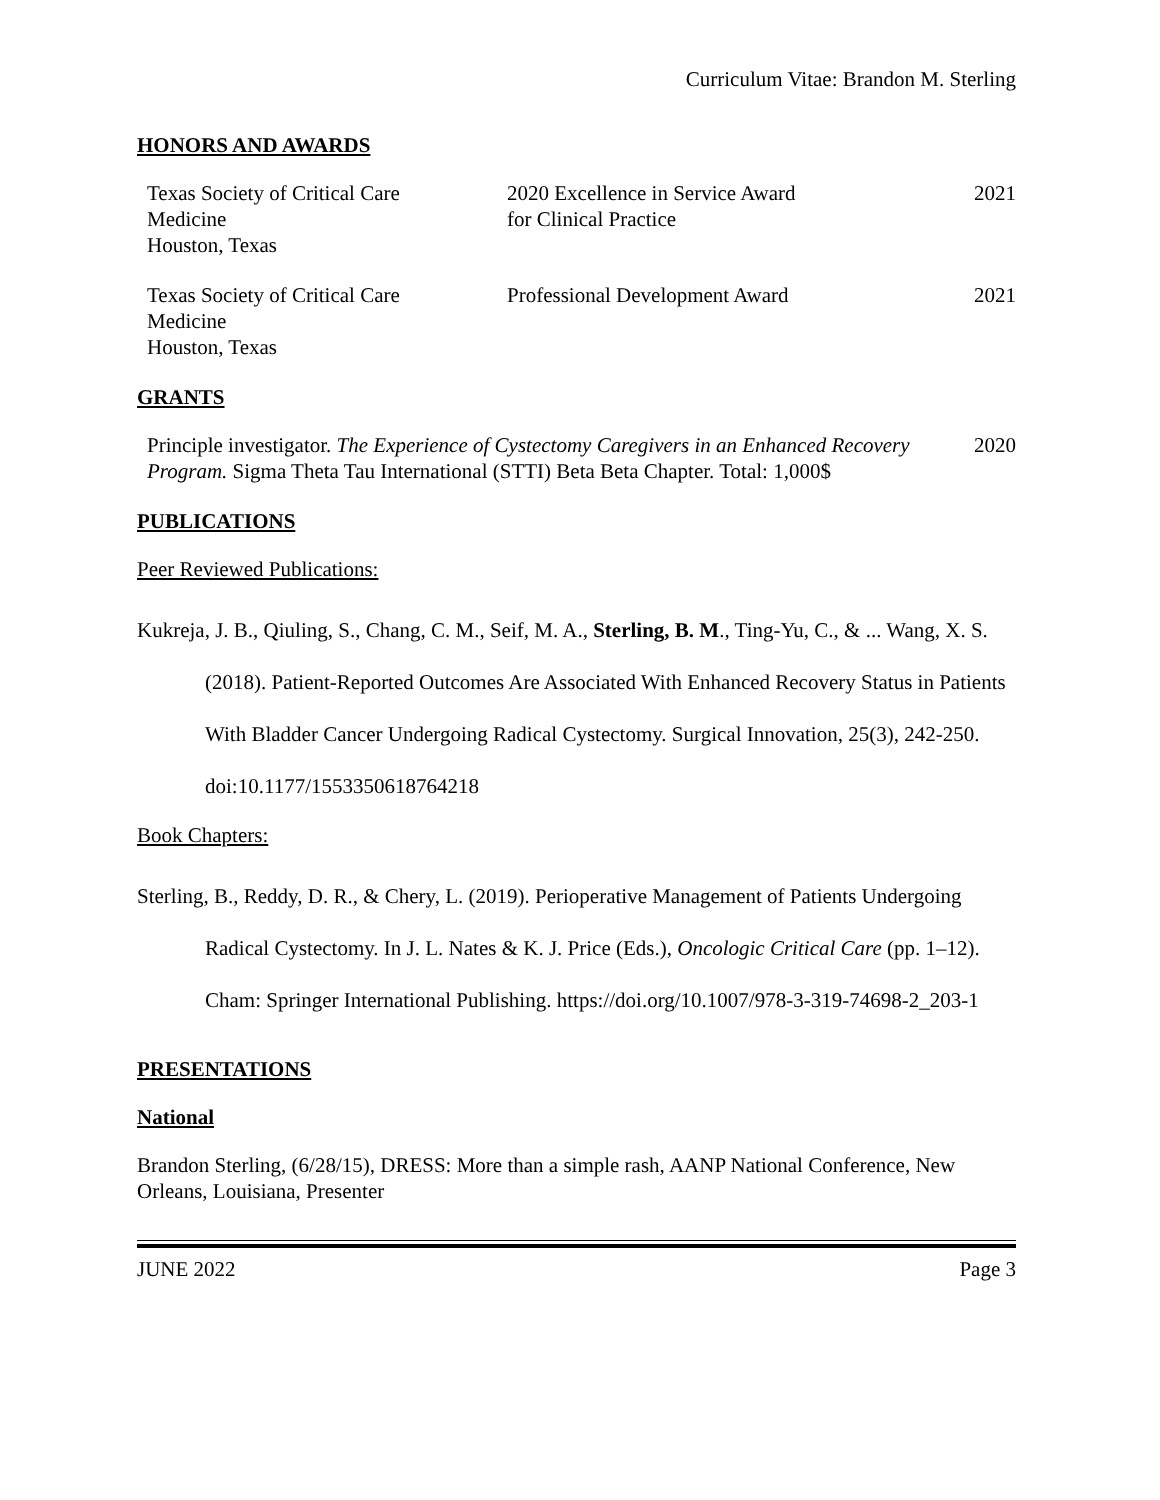Curriculum Vitae: Brandon M. Sterling
HONORS AND AWARDS
| Texas Society of Critical Care Medicine Houston, Texas | 2020 Excellence in Service Award for Clinical Practice | 2021 |
| Texas Society of Critical Care Medicine Houston, Texas | Professional Development Award | 2021 |
GRANTS
| Principle investigator. The Experience of Cystectomy Caregivers in an Enhanced Recovery Program. Sigma Theta Tau International (STTI) Beta Beta Chapter. Total: 1,000$ | 2020 |
PUBLICATIONS
Peer Reviewed Publications:
Kukreja, J. B., Qiuling, S., Chang, C. M., Seif, M. A., Sterling, B. M., Ting-Yu, C., & ... Wang, X. S. (2018). Patient-Reported Outcomes Are Associated With Enhanced Recovery Status in Patients With Bladder Cancer Undergoing Radical Cystectomy. Surgical Innovation, 25(3), 242-250. doi:10.1177/1553350618764218
Book Chapters:
Sterling, B., Reddy, D. R., & Chery, L. (2019). Perioperative Management of Patients Undergoing Radical Cystectomy. In J. L. Nates & K. J. Price (Eds.), Oncologic Critical Care (pp. 1–12). Cham: Springer International Publishing. https://doi.org/10.1007/978-3-319-74698-2_203-1
PRESENTATIONS
National
Brandon Sterling, (6/28/15), DRESS: More than a simple rash, AANP National Conference, New Orleans, Louisiana, Presenter
JUNE 2022 Page 3